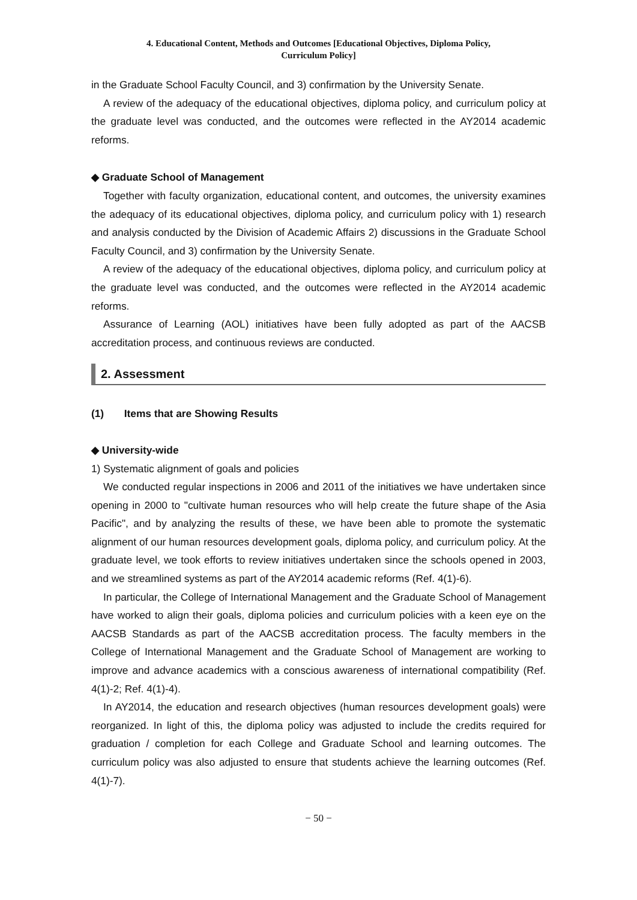4. Educational Content, Methods and Outcomes [Educational Objectives, Diploma Policy,
Curriculum Policy]
in the Graduate School Faculty Council, and 3) confirmation by the University Senate.
A review of the adequacy of the educational objectives, diploma policy, and curriculum policy at the graduate level was conducted, and the outcomes were reflected in the AY2014 academic reforms.
◆ Graduate School of Management
Together with faculty organization, educational content, and outcomes, the university examines the adequacy of its educational objectives, diploma policy, and curriculum policy with 1) research and analysis conducted by the Division of Academic Affairs 2) discussions in the Graduate School Faculty Council, and 3) confirmation by the University Senate.
A review of the adequacy of the educational objectives, diploma policy, and curriculum policy at the graduate level was conducted, and the outcomes were reflected in the AY2014 academic reforms.
Assurance of Learning (AOL) initiatives have been fully adopted as part of the AACSB accreditation process, and continuous reviews are conducted.
2. Assessment
(1) Items that are Showing Results
◆ University-wide
1) Systematic alignment of goals and policies
We conducted regular inspections in 2006 and 2011 of the initiatives we have undertaken since opening in 2000 to "cultivate human resources who will help create the future shape of the Asia Pacific", and by analyzing the results of these, we have been able to promote the systematic alignment of our human resources development goals, diploma policy, and curriculum policy. At the graduate level, we took efforts to review initiatives undertaken since the schools opened in 2003, and we streamlined systems as part of the AY2014 academic reforms (Ref. 4(1)-6).
In particular, the College of International Management and the Graduate School of Management have worked to align their goals, diploma policies and curriculum policies with a keen eye on the AACSB Standards as part of the AACSB accreditation process. The faculty members in the College of International Management and the Graduate School of Management are working to improve and advance academics with a conscious awareness of international compatibility (Ref. 4(1)-2; Ref. 4(1)-4).
In AY2014, the education and research objectives (human resources development goals) were reorganized. In light of this, the diploma policy was adjusted to include the credits required for graduation / completion for each College and Graduate School and learning outcomes. The curriculum policy was also adjusted to ensure that students achieve the learning outcomes (Ref. 4(1)-7).
− 50 −